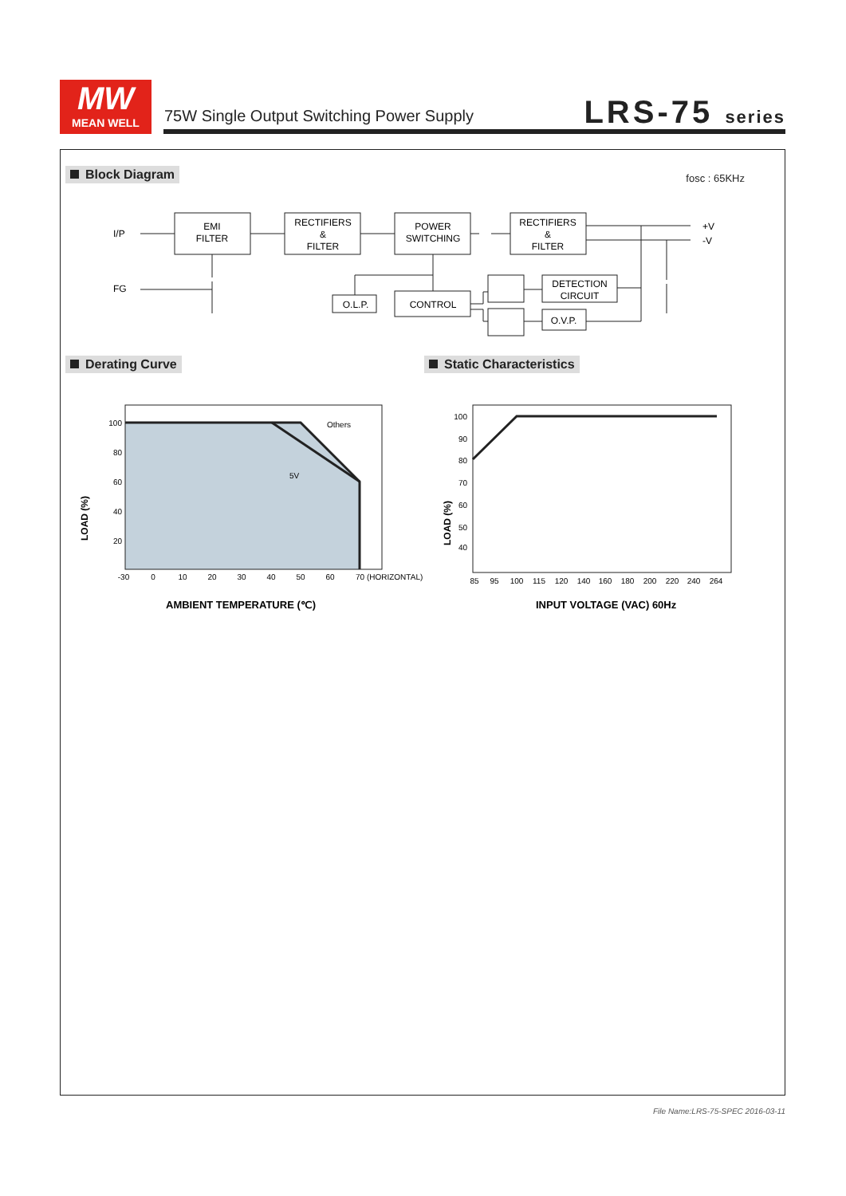MW
MEAN WELL
75W Single Output Switching Power Supply
LRS-75 series
Block Diagram fosc : 65KHz
EMI
FILTER
RECTIFIERS
&
FILTER
POWER
SWITCHING
RECTIFIERS
&
FILTER
DETECTION
CIRCUIT
O.V.P.
CONTROL
O.L.P.
I/P
FG
+V
-V
Derating Curve Static Characteristics
Others
5V
100
80
60
40
20
-30
0
10
20
30
40
50
60
70 (HORIZONTAL)
LOAD (%)
AMBIENT TEMPERATURE (℃)
100
90
80
70
60
50
40
85
95
100
115
120
140
160
180
200
220
240
264
LOAD (%)
INPUT VOLTAGE (VAC) 60Hz
File Name:LRS-75-SPEC 2016-03-11